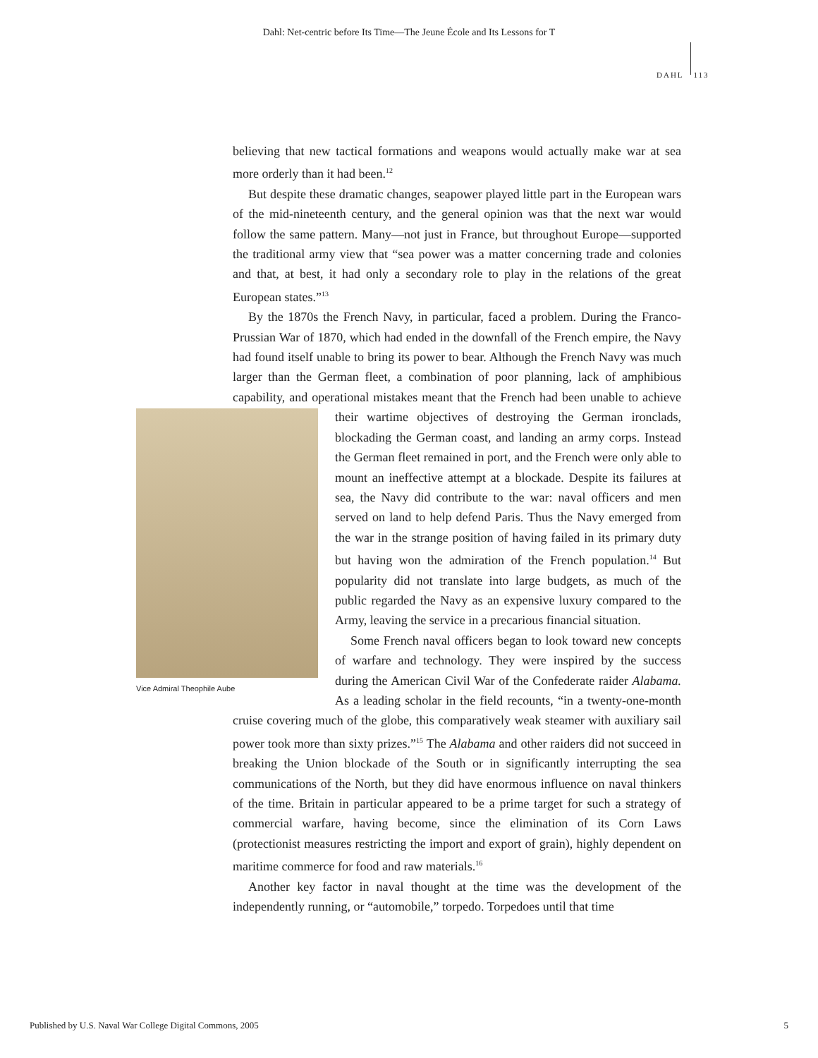Dahl: Net-centric before Its Time—The Jeune École and Its Lessons for T
DAHL 113
believing that new tactical formations and weapons would actually make war at sea more orderly than it had been.<sup>12</sup>
But despite these dramatic changes, seapower played little part in the European wars of the mid-nineteenth century, and the general opinion was that the next war would follow the same pattern. Many—not just in France, but throughout Europe—supported the traditional army view that “sea power was a matter concerning trade and colonies and that, at best, it had only a secondary role to play in the relations of the great European states.”<sup>13</sup>
By the 1870s the French Navy, in particular, faced a problem. During the Franco-Prussian War of 1870, which had ended in the downfall of the French empire, the Navy had found itself unable to bring its power to bear. Although the French Navy was much larger than the German fleet, a combination of poor planning, lack of amphibious capability, and operational mistakes meant that the French had been unable to achieve their wartime objectives of destroying the Vice Admiral Theophile Aube German ironclads, blockading the German coast, and landing an army corps. Instead the German fleet remained in port, and the French were only able to mount an ineffective attempt at a blockade. Despite its failures at sea, the Navy did contribute to the war: naval officers and men served on land to help defend Paris. Thus the Navy emerged from the war in the strange position of having failed in its primary duty but having won the admiration of the French population.<sup>14</sup> But popularity did not translate into large budgets, as much of the public regarded the Navy as an expensive luxury compared to the Army, leaving the service in a precarious financial situation.
Some French naval officers began to look toward new concepts of warfare and technology. They were inspired by the success during the American Civil War of the Confederate raider Alabama. As a leading scholar in the field recounts, “in a twenty-one-month cruise covering much of the globe, this comparatively weak steamer with auxiliary sail power took more than sixty prizes.”<sup>15</sup> The Alabama and other raiders did not succeed in breaking the Union blockade of the South or in significantly interrupting the sea communications of the North, but they did have enormous influence on naval thinkers of the time. Britain in particular appeared to be a prime target for such a strategy of commercial warfare, having become, since the elimination of its Corn Laws (protectionist measures restricting the import and export of grain), highly dependent on maritime commerce for food and raw materials.<sup>16</sup>
Another key factor in naval thought at the time was the development of the independently running, or “automobile,” torpedo. Torpedoes until that time
Published by U.S. Naval War College Digital Commons, 2005 5